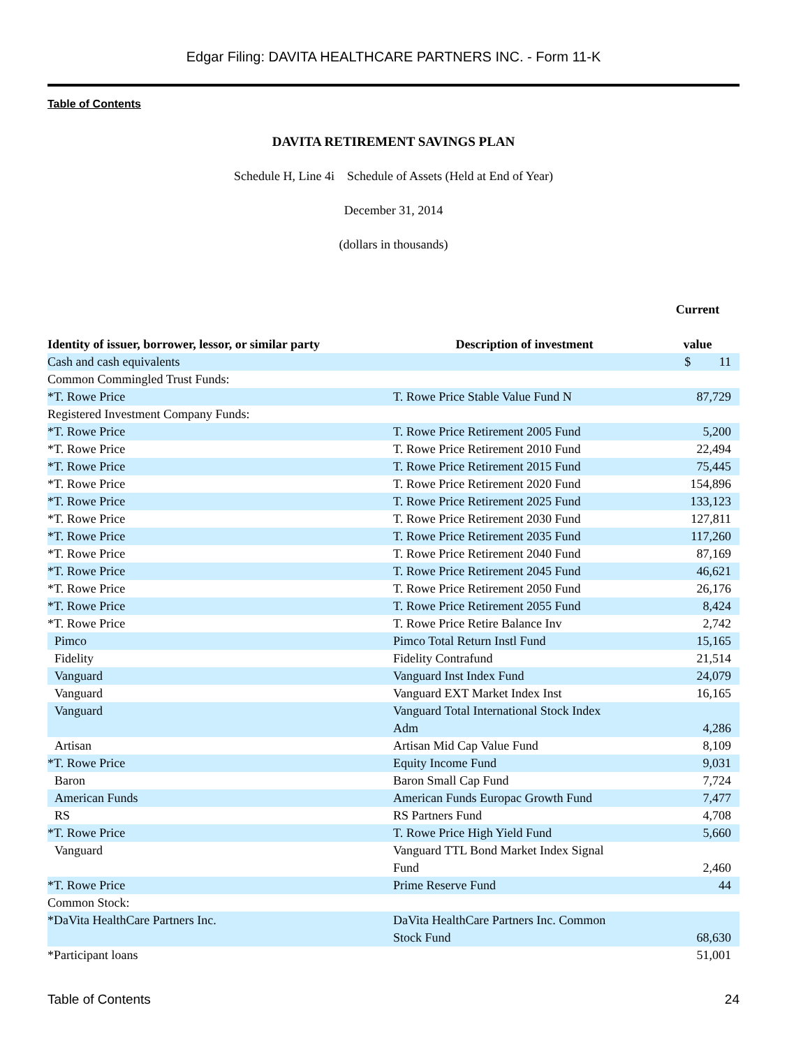Edgar Filing: DAVITA HEALTHCARE PARTNERS INC. - Form 11-K
Table of Contents
DAVITA RETIREMENT SAVINGS PLAN
Schedule H, Line 4i Schedule of Assets (Held at End of Year)
December 31, 2014
(dollars in thousands)
| | | Current |
| --- | --- | --- |
| Identity of issuer, borrower, lessor, or similar party | Description of investment | value |
| Cash and cash equivalents | | $ 11 |
| Common Commingled Trust Funds: | | |
| *T. Rowe Price | T. Rowe Price Stable Value Fund N | 87,729 |
| Registered Investment Company Funds: | | |
| *T. Rowe Price | T. Rowe Price Retirement 2005 Fund | 5,200 |
| *T. Rowe Price | T. Rowe Price Retirement 2010 Fund | 22,494 |
| *T. Rowe Price | T. Rowe Price Retirement 2015 Fund | 75,445 |
| *T. Rowe Price | T. Rowe Price Retirement 2020 Fund | 154,896 |
| *T. Rowe Price | T. Rowe Price Retirement 2025 Fund | 133,123 |
| *T. Rowe Price | T. Rowe Price Retirement 2030 Fund | 127,811 |
| *T. Rowe Price | T. Rowe Price Retirement 2035 Fund | 117,260 |
| *T. Rowe Price | T. Rowe Price Retirement 2040 Fund | 87,169 |
| *T. Rowe Price | T. Rowe Price Retirement 2045 Fund | 46,621 |
| *T. Rowe Price | T. Rowe Price Retirement 2050 Fund | 26,176 |
| *T. Rowe Price | T. Rowe Price Retirement 2055 Fund | 8,424 |
| *T. Rowe Price | T. Rowe Price Retire Balance Inv | 2,742 |
| Pimco | Pimco Total Return Instl Fund | 15,165 |
| Fidelity | Fidelity Contrafund | 21,514 |
| Vanguard | Vanguard Inst Index Fund | 24,079 |
| Vanguard | Vanguard EXT Market Index Inst | 16,165 |
| Vanguard | Vanguard Total International Stock Index Adm | 4,286 |
| Artisan | Artisan Mid Cap Value Fund | 8,109 |
| *T. Rowe Price | Equity Income Fund | 9,031 |
| Baron | Baron Small Cap Fund | 7,724 |
| American Funds | American Funds Europac Growth Fund | 7,477 |
| RS | RS Partners Fund | 4,708 |
| *T. Rowe Price | T. Rowe Price High Yield Fund | 5,660 |
| Vanguard | Vanguard TTL Bond Market Index Signal Fund | 2,460 |
| *T. Rowe Price | Prime Reserve Fund | 44 |
| Common Stock: | | |
| *DaVita HealthCare Partners Inc. | DaVita HealthCare Partners Inc. Common Stock Fund | 68,630 |
| *Participant loans | | 51,001 |
Table of Contents 24